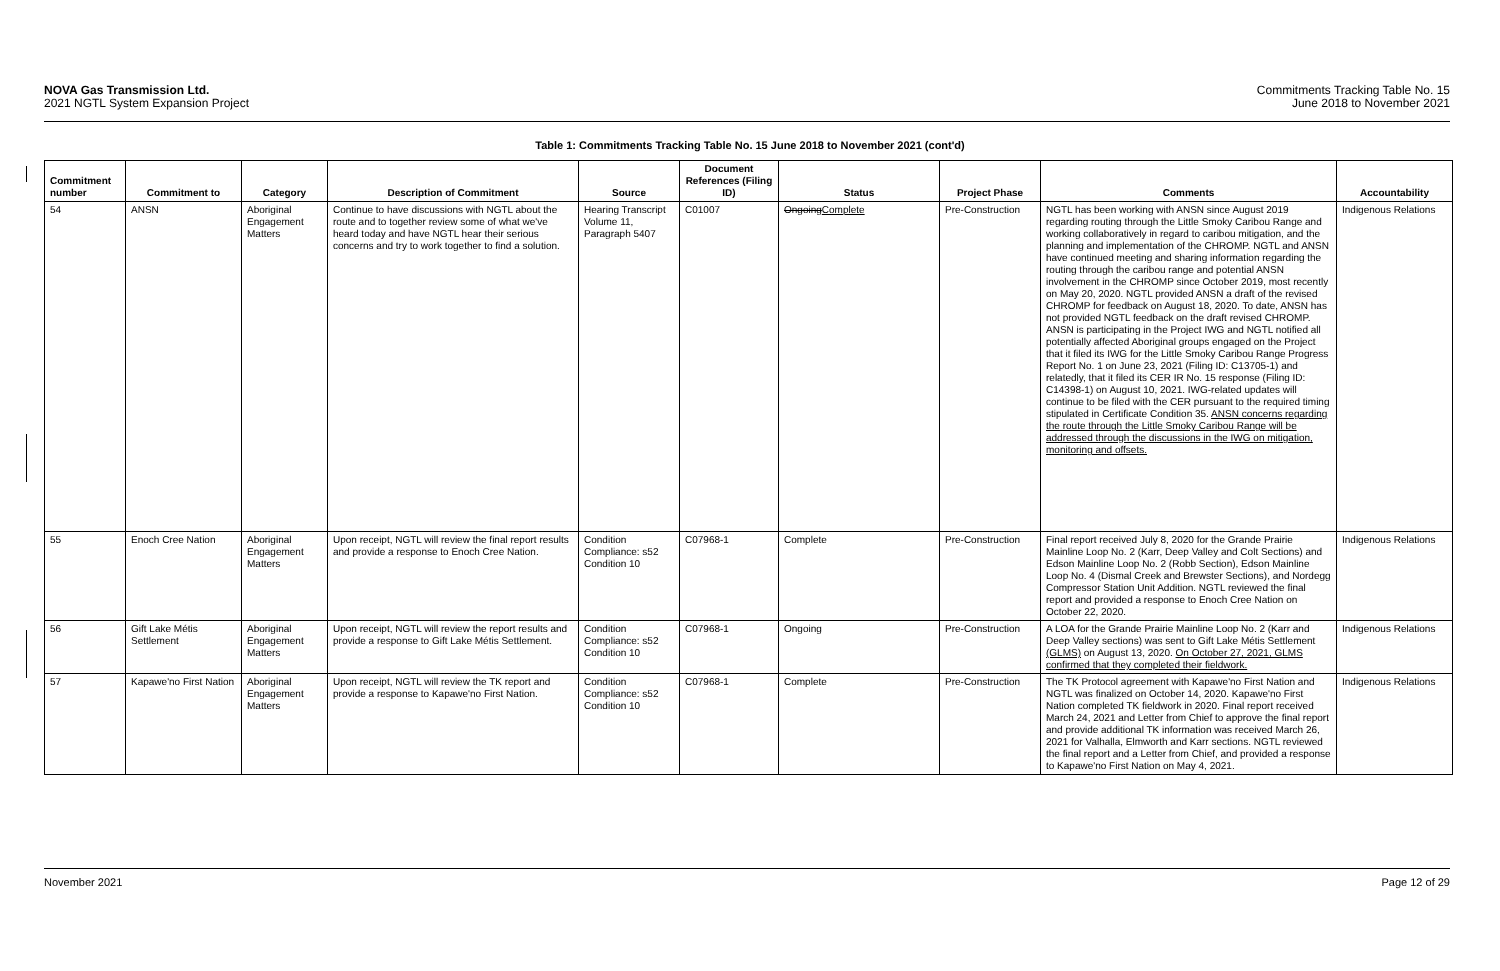NOVA Gas Transmission Ltd.
2021 NGTL System Expansion Project
Commitments Tracking Table No. 15
June 2018 to November 2021
Table 1: Commitments Tracking Table No. 15 June 2018 to November 2021 (cont'd)
| Commitment number | Commitment to | Category | Description of Commitment | Source | Document References (Filing ID) | Status | Project Phase | Comments | Accountability |
| --- | --- | --- | --- | --- | --- | --- | --- | --- | --- |
| 54 | ANSN | Aboriginal Engagement Matters | Continue to have discussions with NGTL about the route and to together review some of what we've heard today and have NGTL hear their serious concerns and try to work together to find a solution. | Hearing Transcript Volume 11, Paragraph 5407 | C01007 | Ongoing Complete | Pre-Construction | NGTL has been working with ANSN since August 2019 regarding routing through the Little Smoky Caribou Range and working collaboratively in regard to caribou mitigation, and the planning and implementation of the CHROMP. NGTL and ANSN have continued meeting and sharing information regarding the routing through the caribou range and potential ANSN involvement in the CHROMP since October 2019, most recently on May 20, 2020. NGTL provided ANSN a draft of the revised CHROMP for feedback on August 18, 2020. To date, ANSN has not provided NGTL feedback on the draft revised CHROMP. ANSN is participating in the Project IWG and NGTL notified all potentially affected Aboriginal groups engaged on the Project that it filed its IWG for the Little Smoky Caribou Range Progress Report No. 1 on June 23, 2021 (Filing ID: C13705-1) and relatedly, that it filed its CER IR No. 15 response (Filing ID: C14398-1) on August 10, 2021. IWG-related updates will continue to be filed with the CER pursuant to the required timing stipulated in Certificate Condition 35. ANSN concerns regarding the route through the Little Smoky Caribou Range will be addressed through the discussions in the IWG on mitigation, monitoring and offsets. | Indigenous Relations |
| 55 | Enoch Cree Nation | Aboriginal Engagement Matters | Upon receipt, NGTL will review the final report results and provide a response to Enoch Cree Nation. | Condition Compliance: s52 Condition 10 | C07968-1 | Complete | Pre-Construction | Final report received July 8, 2020 for the Grande Prairie Mainline Loop No. 2 (Karr, Deep Valley and Colt Sections) and Edson Mainline Loop No. 2 (Robb Section), Edson Mainline Loop No. 4 (Dismal Creek and Brewster Sections), and Nordegg Compressor Station Unit Addition. NGTL reviewed the final report and provided a response to Enoch Cree Nation on October 22, 2020. | Indigenous Relations |
| 56 | Gift Lake Métis Settlement | Aboriginal Engagement Matters | Upon receipt, NGTL will review the report results and provide a response to Gift Lake Métis Settlement. | Condition Compliance: s52 Condition 10 | C07968-1 | Ongoing | Pre-Construction | A LOA for the Grande Prairie Mainline Loop No. 2 (Karr and Deep Valley sections) was sent to Gift Lake Métis Settlement (GLMS) on August 13, 2020. On October 27, 2021, GLMS confirmed that they completed their fieldwork. | Indigenous Relations |
| 57 | Kapawe'no First Nation | Aboriginal Engagement Matters | Upon receipt, NGTL will review the TK report and provide a response to Kapawe'no First Nation. | Condition Compliance: s52 Condition 10 | C07968-1 | Complete | Pre-Construction | The TK Protocol agreement with Kapawe'no First Nation and NGTL was finalized on October 14, 2020. Kapawe'no First Nation completed TK fieldwork in 2020. Final report received March 24, 2021 and Letter from Chief to approve the final report and provide additional TK information was received March 26, 2021 for Valhalla, Elmworth and Karr sections. NGTL reviewed the final report and a Letter from Chief, and provided a response to Kapawe'no First Nation on May 4, 2021. | Indigenous Relations |
November 2021 Page 12 of 29